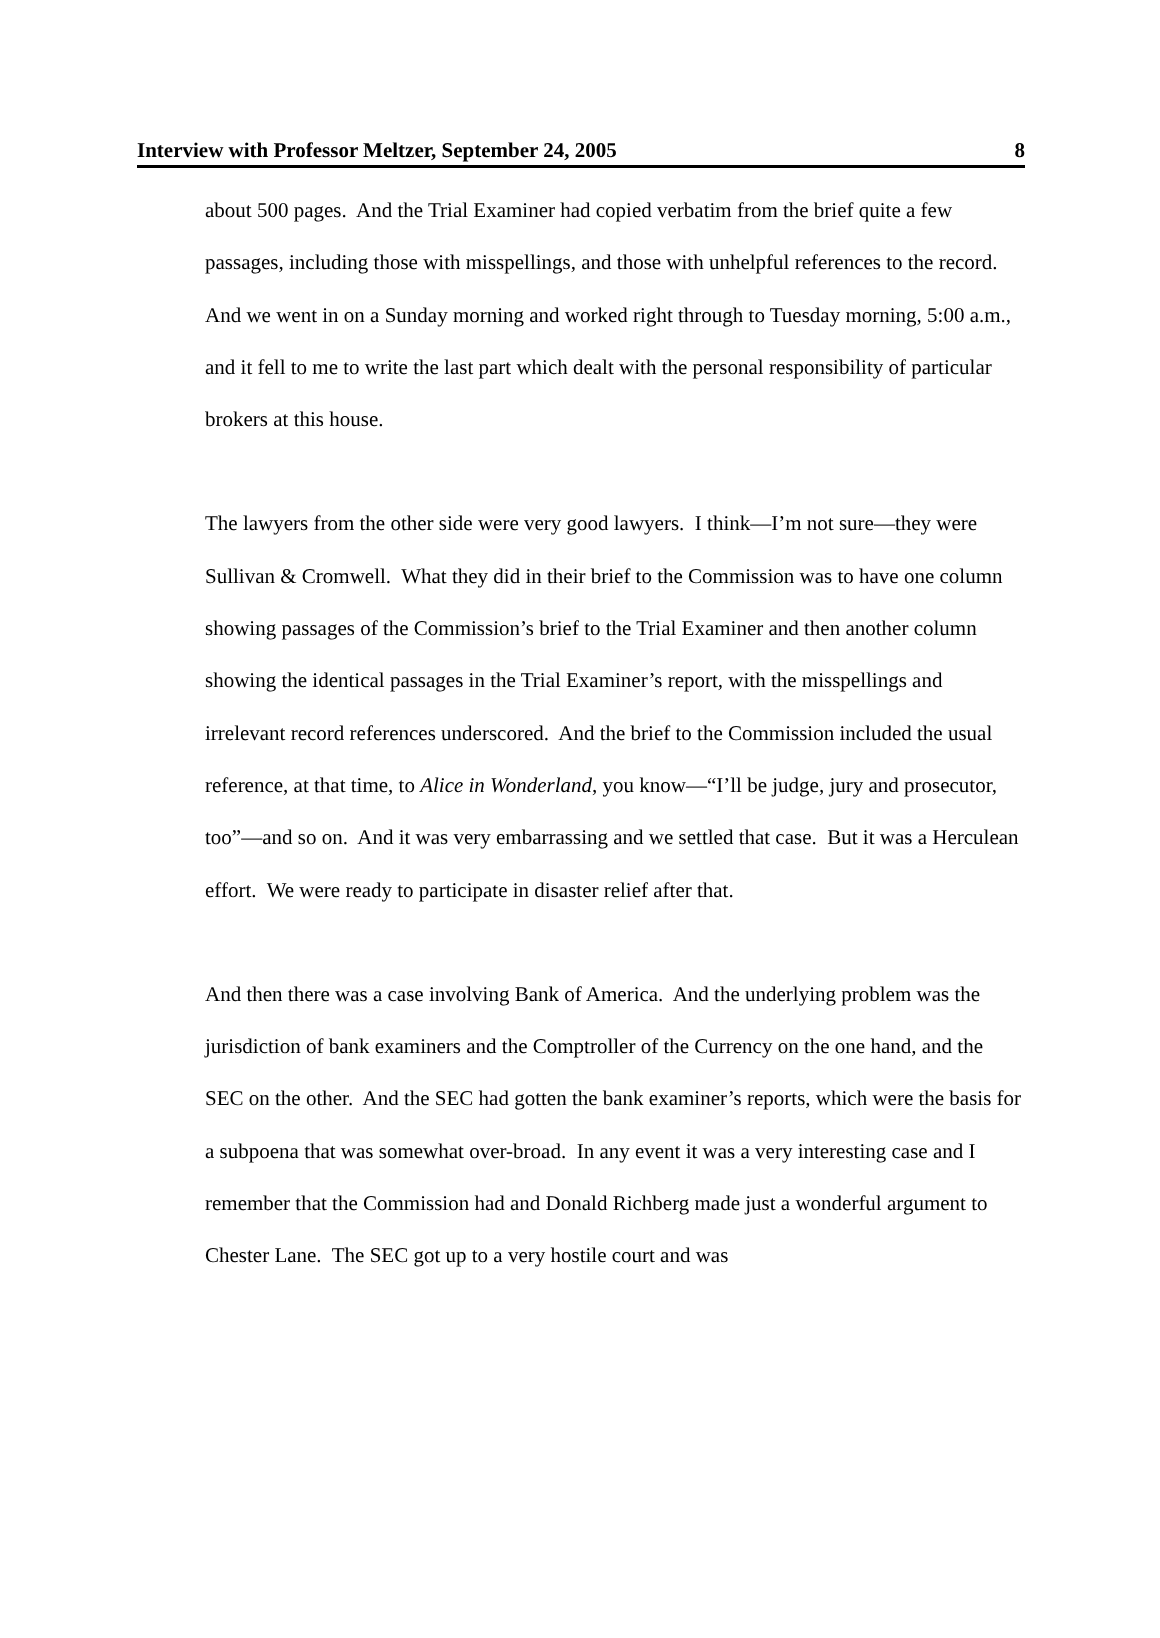Interview with Professor Meltzer, September 24, 2005 8
about 500 pages. And the Trial Examiner had copied verbatim from the brief quite a few passages, including those with misspellings, and those with unhelpful references to the record. And we went in on a Sunday morning and worked right through to Tuesday morning, 5:00 a.m., and it fell to me to write the last part which dealt with the personal responsibility of particular brokers at this house.
The lawyers from the other side were very good lawyers. I think—I’m not sure—they were Sullivan & Cromwell. What they did in their brief to the Commission was to have one column showing passages of the Commission’s brief to the Trial Examiner and then another column showing the identical passages in the Trial Examiner’s report, with the misspellings and irrelevant record references underscored. And the brief to the Commission included the usual reference, at that time, to Alice in Wonderland, you know—“I’ll be judge, jury and prosecutor, too”—and so on. And it was very embarrassing and we settled that case. But it was a Herculean effort. We were ready to participate in disaster relief after that.
And then there was a case involving Bank of America. And the underlying problem was the jurisdiction of bank examiners and the Comptroller of the Currency on the one hand, and the SEC on the other. And the SEC had gotten the bank examiner’s reports, which were the basis for a subpoena that was somewhat over-broad. In any event it was a very interesting case and I remember that the Commission had and Donald Richberg made just a wonderful argument to Chester Lane. The SEC got up to a very hostile court and was